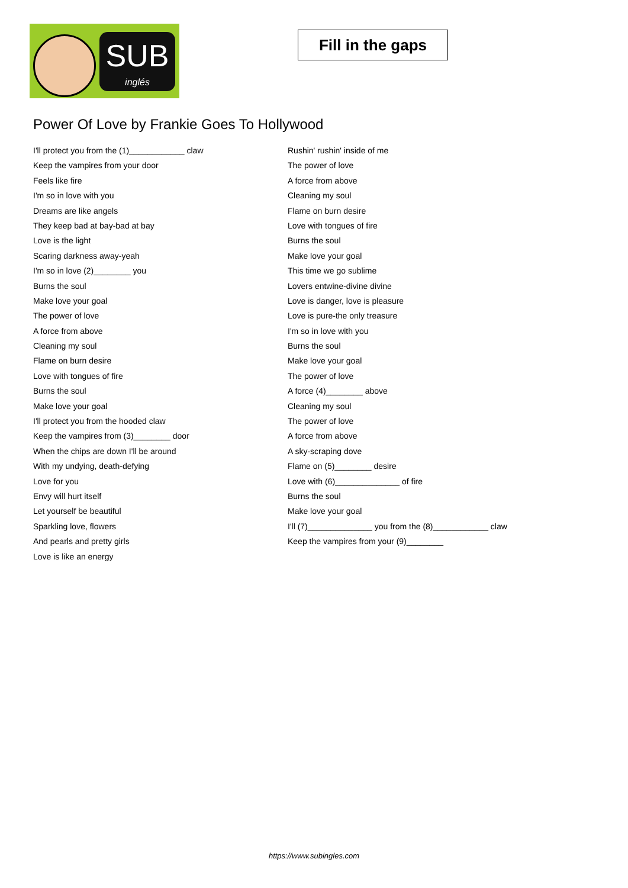SUB
inglés
Fill in the gaps
Power Of Love by Frankie Goes To Hollywood
I'll protect you from the (1)____________ claw
Keep the vampires from your door
Feels like fire
I'm so in love with you
Dreams are like angels
They keep bad at bay-bad at bay
Love is the light
Scaring darkness away-yeah
I'm so in love (2)________ you
Burns the soul
Make love your goal
The power of love
A force from above
Cleaning my soul
Flame on burn desire
Love with tongues of fire
Burns the soul
Make love your goal
I'll protect you from the hooded claw
Keep the vampires from (3)________ door
When the chips are down I'll be around
With my undying, death-defying
Love for you
Envy will hurt itself
Let yourself be beautiful
Sparkling love, flowers
And pearls and pretty girls
Love is like an energy
Rushin' rushin' inside of me
The power of love
A force from above
Cleaning my soul
Flame on burn desire
Love with tongues of fire
Burns the soul
Make love your goal
This time we go sublime
Lovers entwine-divine divine
Love is danger, love is pleasure
Love is pure-the only treasure
I'm so in love with you
Burns the soul
Make love your goal
The power of love
A force (4)________ above
Cleaning my soul
The power of love
A force from above
A sky-scraping dove
Flame on (5)________ desire
Love with (6)______________ of fire
Burns the soul
Make love your goal
I'll (7)______________ you from the (8)____________ claw
Keep the vampires from your (9)________
https://www.subingles.com